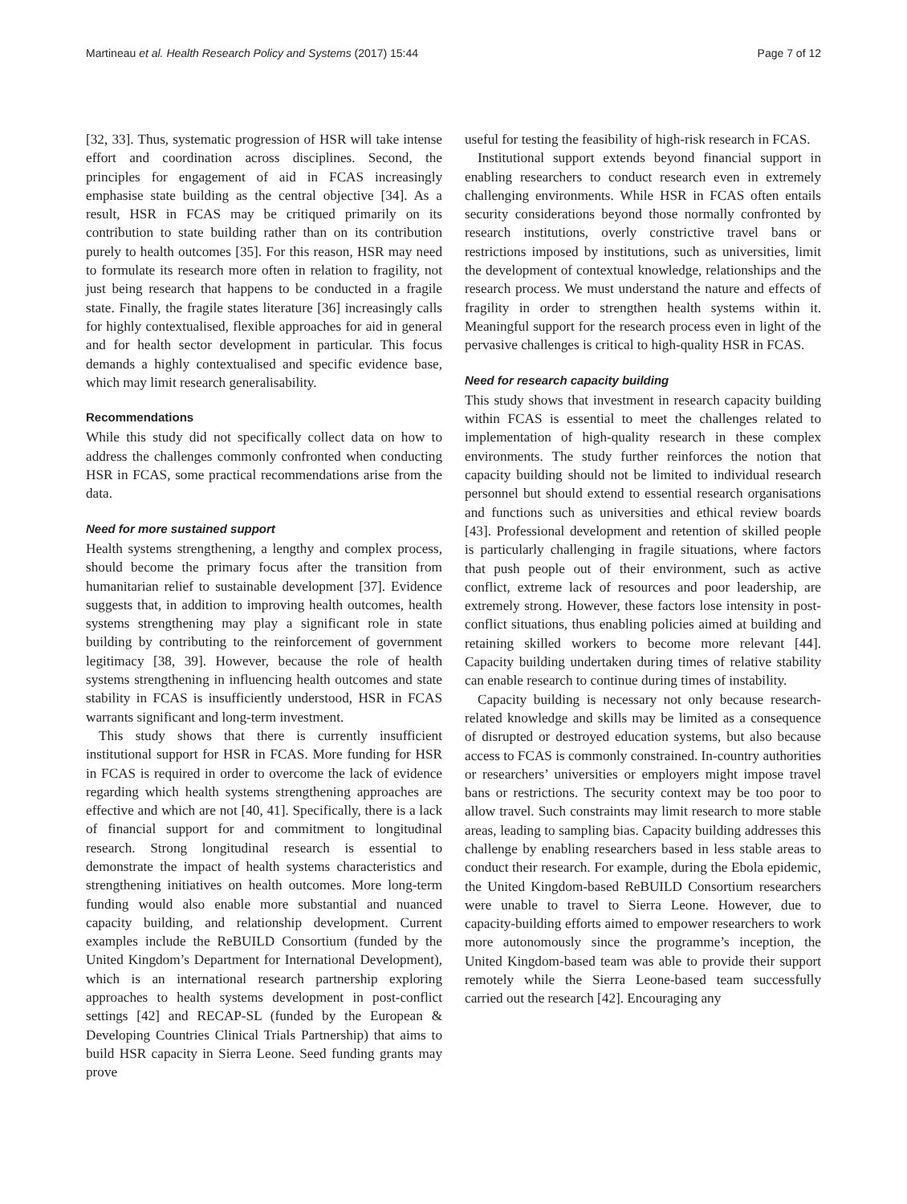Martineau et al. Health Research Policy and Systems (2017) 15:44 Page 7 of 12
[32, 33]. Thus, systematic progression of HSR will take intense effort and coordination across disciplines. Second, the principles for engagement of aid in FCAS increasingly emphasise state building as the central objective [34]. As a result, HSR in FCAS may be critiqued primarily on its contribution to state building rather than on its contribution purely to health outcomes [35]. For this reason, HSR may need to formulate its research more often in relation to fragility, not just being research that happens to be conducted in a fragile state. Finally, the fragile states literature [36] increasingly calls for highly contextualised, flexible approaches for aid in general and for health sector development in particular. This focus demands a highly contextualised and specific evidence base, which may limit research generalisability.
Recommendations
While this study did not specifically collect data on how to address the challenges commonly confronted when conducting HSR in FCAS, some practical recommendations arise from the data.
Need for more sustained support
Health systems strengthening, a lengthy and complex process, should become the primary focus after the transition from humanitarian relief to sustainable development [37]. Evidence suggests that, in addition to improving health outcomes, health systems strengthening may play a significant role in state building by contributing to the reinforcement of government legitimacy [38, 39]. However, because the role of health systems strengthening in influencing health outcomes and state stability in FCAS is insufficiently understood, HSR in FCAS warrants significant and long-term investment.
This study shows that there is currently insufficient institutional support for HSR in FCAS. More funding for HSR in FCAS is required in order to overcome the lack of evidence regarding which health systems strengthening approaches are effective and which are not [40, 41]. Specifically, there is a lack of financial support for and commitment to longitudinal research. Strong longitudinal research is essential to demonstrate the impact of health systems characteristics and strengthening initiatives on health outcomes. More long-term funding would also enable more substantial and nuanced capacity building, and relationship development. Current examples include the ReBUILD Consortium (funded by the United Kingdom’s Department for International Development), which is an international research partnership exploring approaches to health systems development in post-conflict settings [42] and RECAP-SL (funded by the European & Developing Countries Clinical Trials Partnership) that aims to build HSR capacity in Sierra Leone. Seed funding grants may prove
useful for testing the feasibility of high-risk research in FCAS.
Institutional support extends beyond financial support in enabling researchers to conduct research even in extremely challenging environments. While HSR in FCAS often entails security considerations beyond those normally confronted by research institutions, overly constrictive travel bans or restrictions imposed by institutions, such as universities, limit the development of contextual knowledge, relationships and the research process. We must understand the nature and effects of fragility in order to strengthen health systems within it. Meaningful support for the research process even in light of the pervasive challenges is critical to high-quality HSR in FCAS.
Need for research capacity building
This study shows that investment in research capacity building within FCAS is essential to meet the challenges related to implementation of high-quality research in these complex environments. The study further reinforces the notion that capacity building should not be limited to individual research personnel but should extend to essential research organisations and functions such as universities and ethical review boards [43]. Professional development and retention of skilled people is particularly challenging in fragile situations, where factors that push people out of their environment, such as active conflict, extreme lack of resources and poor leadership, are extremely strong. However, these factors lose intensity in post-conflict situations, thus enabling policies aimed at building and retaining skilled workers to become more relevant [44]. Capacity building undertaken during times of relative stability can enable research to continue during times of instability.
Capacity building is necessary not only because research-related knowledge and skills may be limited as a consequence of disrupted or destroyed education systems, but also because access to FCAS is commonly constrained. In-country authorities or researchers’ universities or employers might impose travel bans or restrictions. The security context may be too poor to allow travel. Such constraints may limit research to more stable areas, leading to sampling bias. Capacity building addresses this challenge by enabling researchers based in less stable areas to conduct their research. For example, during the Ebola epidemic, the United Kingdom-based ReBUILD Consortium researchers were unable to travel to Sierra Leone. However, due to capacity-building efforts aimed to empower researchers to work more autonomously since the programme’s inception, the United Kingdom-based team was able to provide their support remotely while the Sierra Leone-based team successfully carried out the research [42]. Encouraging any